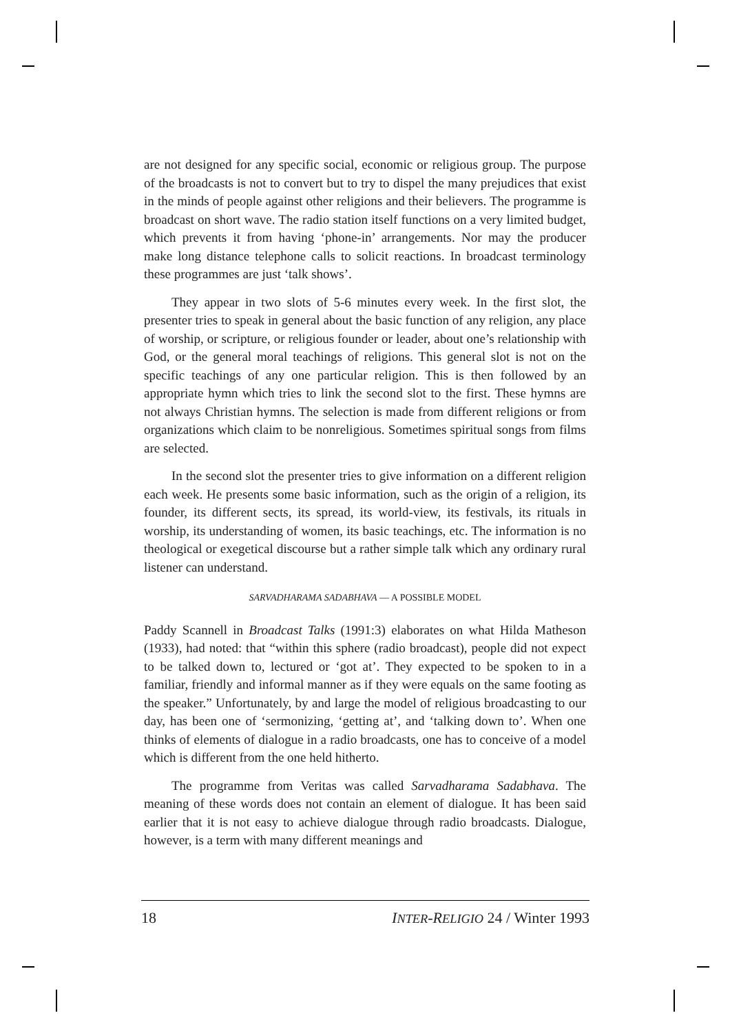are not designed for any specific social, economic or religious group. The purpose of the broadcasts is not to convert but to try to dispel the many prejudices that exist in the minds of people against other religions and their believers. The programme is broadcast on short wave. The radio station itself functions on a very limited budget, which prevents it from having ‘phone-in’ arrangements. Nor may the producer make long distance telephone calls to solicit reactions. In broadcast terminology these programmes are just ‘talk shows’.
They appear in two slots of 5-6 minutes every week. In the first slot, the presenter tries to speak in general about the basic function of any religion, any place of worship, or scripture, or religious founder or leader, about one’s relationship with God, or the general moral teachings of religions. This general slot is not on the specific teachings of any one particular religion. This is then followed by an appropriate hymn which tries to link the second slot to the first. These hymns are not always Christian hymns. The selection is made from different religions or from organizations which claim to be nonreligious. Sometimes spiritual songs from films are selected.
In the second slot the presenter tries to give information on a different religion each week. He presents some basic information, such as the origin of a religion, its founder, its different sects, its spread, its world-view, its festivals, its rituals in worship, its understanding of women, its basic teachings, etc. The information is no theological or exegetical discourse but a rather simple talk which any ordinary rural listener can understand.
SARVADHARAMA SADABHAVA — A POSSIBLE MODEL
Paddy Scannell in Broadcast Talks (1991:3) elaborates on what Hilda Matheson (1933), had noted: that “within this sphere (radio broadcast), people did not expect to be talked down to, lectured or ‘got at’. They expected to be spoken to in a familiar, friendly and informal manner as if they were equals on the same footing as the speaker.” Unfortunately, by and large the model of religious broadcasting to our day, has been one of ‘sermonizing, ‘getting at’, and ‘talking down to’. When one thinks of elements of dialogue in a radio broadcasts, one has to conceive of a model which is different from the one held hitherto.
The programme from Veritas was called Sarvadharama Sadabhava. The meaning of these words does not contain an element of dialogue. It has been said earlier that it is not easy to achieve dialogue through radio broadcasts. Dialogue, however, is a term with many different meanings and
18 INTER-RELIGIO 24 / Winter 1993